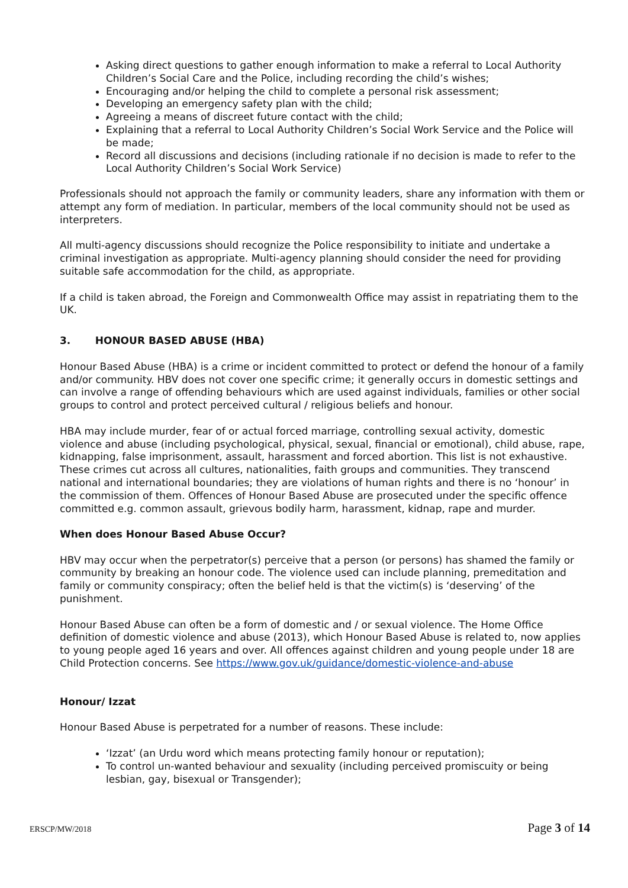Asking direct questions to gather enough information to make a referral to Local Authority Children’s Social Care and the Police, including recording the child’s wishes;
Encouraging and/or helping the child to complete a personal risk assessment;
Developing an emergency safety plan with the child;
Agreeing a means of discreet future contact with the child;
Explaining that a referral to Local Authority Children’s Social Work Service and the Police will be made;
Record all discussions and decisions (including rationale if no decision is made to refer to the Local Authority Children’s Social Work Service)
Professionals should not approach the family or community leaders, share any information with them or attempt any form of mediation. In particular, members of the local community should not be used as interpreters.
All multi-agency discussions should recognize the Police responsibility to initiate and undertake a criminal investigation as appropriate. Multi-agency planning should consider the need for providing suitable safe accommodation for the child, as appropriate.
If a child is taken abroad, the Foreign and Commonwealth Office may assist in repatriating them to the UK.
3. HONOUR BASED ABUSE (HBA)
Honour Based Abuse (HBA) is a crime or incident committed to protect or defend the honour of a family and/or community. HBV does not cover one specific crime; it generally occurs in domestic settings and can involve a range of offending behaviours which are used against individuals, families or other social groups to control and protect perceived cultural / religious beliefs and honour.
HBA may include murder, fear of or actual forced marriage, controlling sexual activity, domestic violence and abuse (including psychological, physical, sexual, financial or emotional), child abuse, rape, kidnapping, false imprisonment, assault, harassment and forced abortion. This list is not exhaustive. These crimes cut across all cultures, nationalities, faith groups and communities. They transcend national and international boundaries; they are violations of human rights and there is no ‘honour’ in the commission of them. Offences of Honour Based Abuse are prosecuted under the specific offence committed e.g. common assault, grievous bodily harm, harassment, kidnap, rape and murder.
When does Honour Based Abuse Occur?
HBV may occur when the perpetrator(s) perceive that a person (or persons) has shamed the family or community by breaking an honour code. The violence used can include planning, premeditation and family or community conspiracy; often the belief held is that the victim(s) is ‘deserving’ of the punishment.
Honour Based Abuse can often be a form of domestic and / or sexual violence. The Home Office definition of domestic violence and abuse (2013), which Honour Based Abuse is related to, now applies to young people aged 16 years and over. All offences against children and young people under 18 are Child Protection concerns. See https://www.gov.uk/guidance/domestic-violence-and-abuse
Honour/ Izzat
Honour Based Abuse is perpetrated for a number of reasons. These include:
‘Izzat’ (an Urdu word which means protecting family honour or reputation);
To control un-wanted behaviour and sexuality (including perceived promiscuity or being lesbian, gay, bisexual or Transgender);
ERSCP/MW/2018 Page 3 of 14